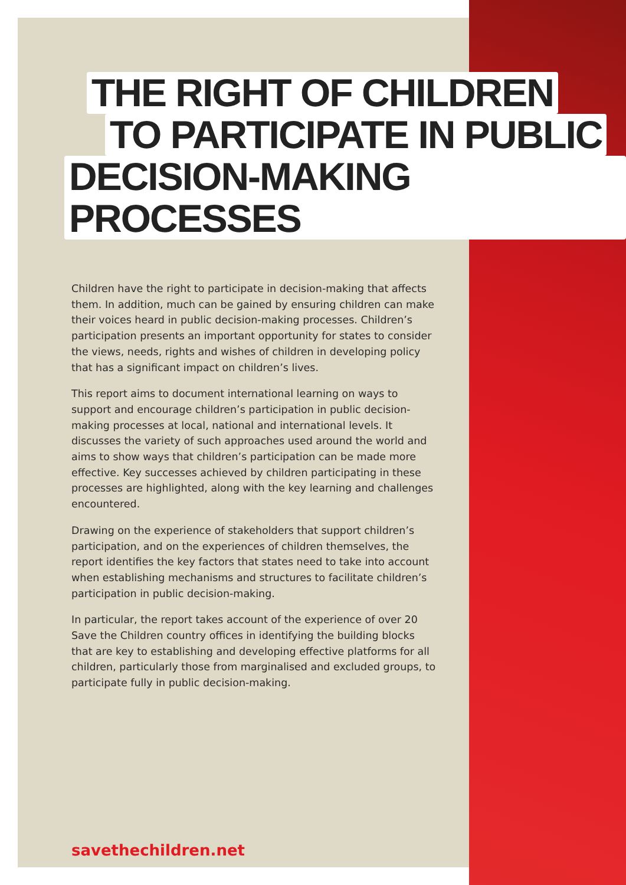THE RIGHT OF CHILDREN
TO PARTICIPATE IN PUBLIC
DECISION-MAKING PROCESSES
Children have the right to participate in decision-making that affects them. In addition, much can be gained by ensuring children can make their voices heard in public decision-making processes. Children’s participation presents an important opportunity for states to consider the views, needs, rights and wishes of children in developing policy that has a significant impact on children’s lives.
This report aims to document international learning on ways to support and encourage children’s participation in public decision-making processes at local, national and international levels. It discusses the variety of such approaches used around the world and aims to show ways that children’s participation can be made more effective. Key successes achieved by children participating in these processes are highlighted, along with the key learning and challenges encountered.
Drawing on the experience of stakeholders that support children’s participation, and on the experiences of children themselves, the report identifies the key factors that states need to take into account when establishing mechanisms and structures to facilitate children’s participation in public decision-making.
In particular, the report takes account of the experience of over 20 Save the Children country offices in identifying the building blocks that are key to establishing and developing effective platforms for all children, particularly those from marginalised and excluded groups, to participate fully in public decision-making.
savethechildren.net